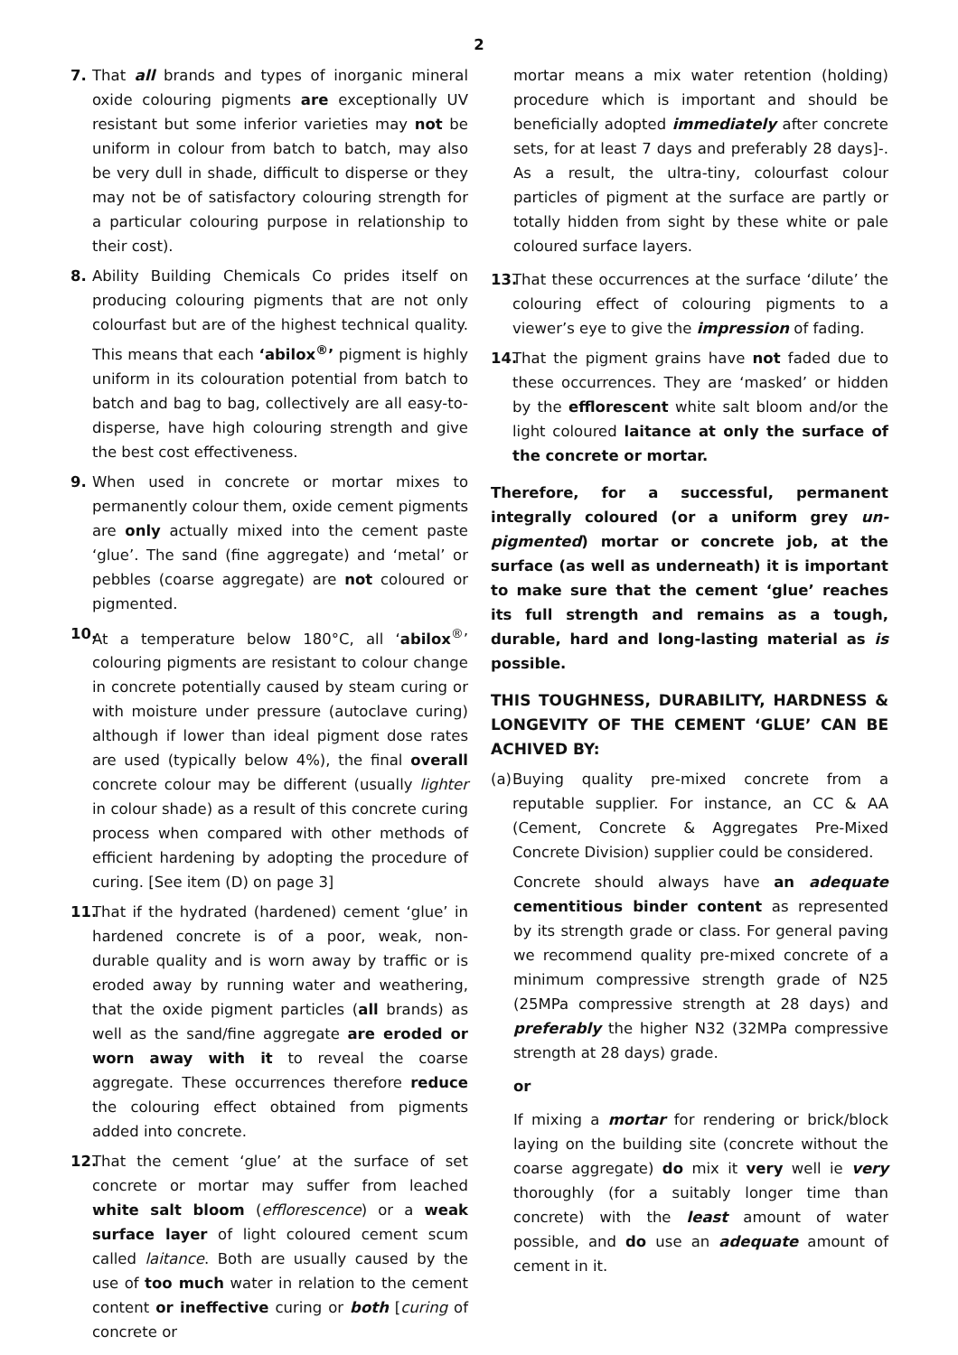2
7. That all brands and types of inorganic mineral oxide colouring pigments are exceptionally UV resistant but some inferior varieties may not be uniform in colour from batch to batch, may also be very dull in shade, difficult to disperse or they may not be of satisfactory colouring strength for a particular colouring purpose in relationship to their cost).
8. Ability Building Chemicals Co prides itself on producing colouring pigments that are not only colourfast but are of the highest technical quality. This means that each ‘abilox<sup>®</sup>’ pigment is highly uniform in its colouration potential from batch to batch and bag to bag, collectively are all easy-to-disperse, have high colouring strength and give the best cost effectiveness.
9. When used in concrete or mortar mixes to permanently colour them, oxide cement pigments are only actually mixed into the cement paste ‘glue’. The sand (fine aggregate) and ‘metal’ or pebbles (coarse aggregate) are not coloured or pigmented.
10. At a temperature below 180°C, all ‘abilox<sup>®</sup>’ colouring pigments are resistant to colour change in concrete potentially caused by steam curing or with moisture under pressure (autoclave curing) although if lower than ideal pigment dose rates are used (typically below 4%), the final overall concrete colour may be different (usually lighter in colour shade) as a result of this concrete curing process when compared with other methods of efficient hardening by adopting the procedure of curing. [See item (D) on page 3]
11. That if the hydrated (hardened) cement ‘glue’ in hardened concrete is of a poor, weak, non-durable quality and is worn away by traffic or is eroded away by running water and weathering, that the oxide pigment particles (all brands) as well as the sand/fine aggregate are eroded or worn away with it to reveal the coarse aggregate. These occurrences therefore reduce the colouring effect obtained from pigments added into concrete.
12. That the cement ‘glue’ at the surface of set concrete or mortar may suffer from leached white salt bloom (efflorescence) or a weak surface layer of light coloured cement scum called laitance. Both are usually caused by the use of too much water in relation to the cement content or ineffective curing or both [curing of concrete or
mortar means a mix water retention (holding) procedure which is important and should be beneficially adopted immediately after concrete sets, for at least 7 days and preferably 28 days]-. As a result, the ultra-tiny, colourfast colour particles of pigment at the surface are partly or totally hidden from sight by these white or pale coloured surface layers.
13. That these occurrences at the surface ‘dilute’ the colouring effect of colouring pigments to a viewer’s eye to give the impression of fading.
14. That the pigment grains have not faded due to these occurrences. They are ‘masked’ or hidden by the efflorescent white salt bloom and/or the light coloured laitance at only the surface of the concrete or mortar.
Therefore, for a successful, permanent integrally coloured (or a uniform grey un-pigmented) mortar or concrete job, at the surface (as well as underneath) it is important to make sure that the cement ‘glue’ reaches its full strength and remains as a tough, durable, hard and long-lasting material as is possible.
THIS TOUGHNESS, DURABILITY, HARDNESS & LONGEVITY OF THE CEMENT ‘GLUE’ CAN BE ACHIVED BY:
(a) Buying quality pre-mixed concrete from a reputable supplier. For instance, an CC & AA (Cement, Concrete & Aggregates Pre-Mixed Concrete Division) supplier could be considered.
Concrete should always have an adequate cementitious binder content as represented by its strength grade or class. For general paving we recommend quality pre-mixed concrete of a minimum compressive strength grade of N25 (25MPa compressive strength at 28 days) and preferably the higher N32 (32MPa compressive strength at 28 days) grade.
or
If mixing a mortar for rendering or brick/block laying on the building site (concrete without the coarse aggregate) do mix it very well ie very thoroughly (for a suitably longer time than concrete) with the least amount of water possible, and do use an adequate amount of cement in it.